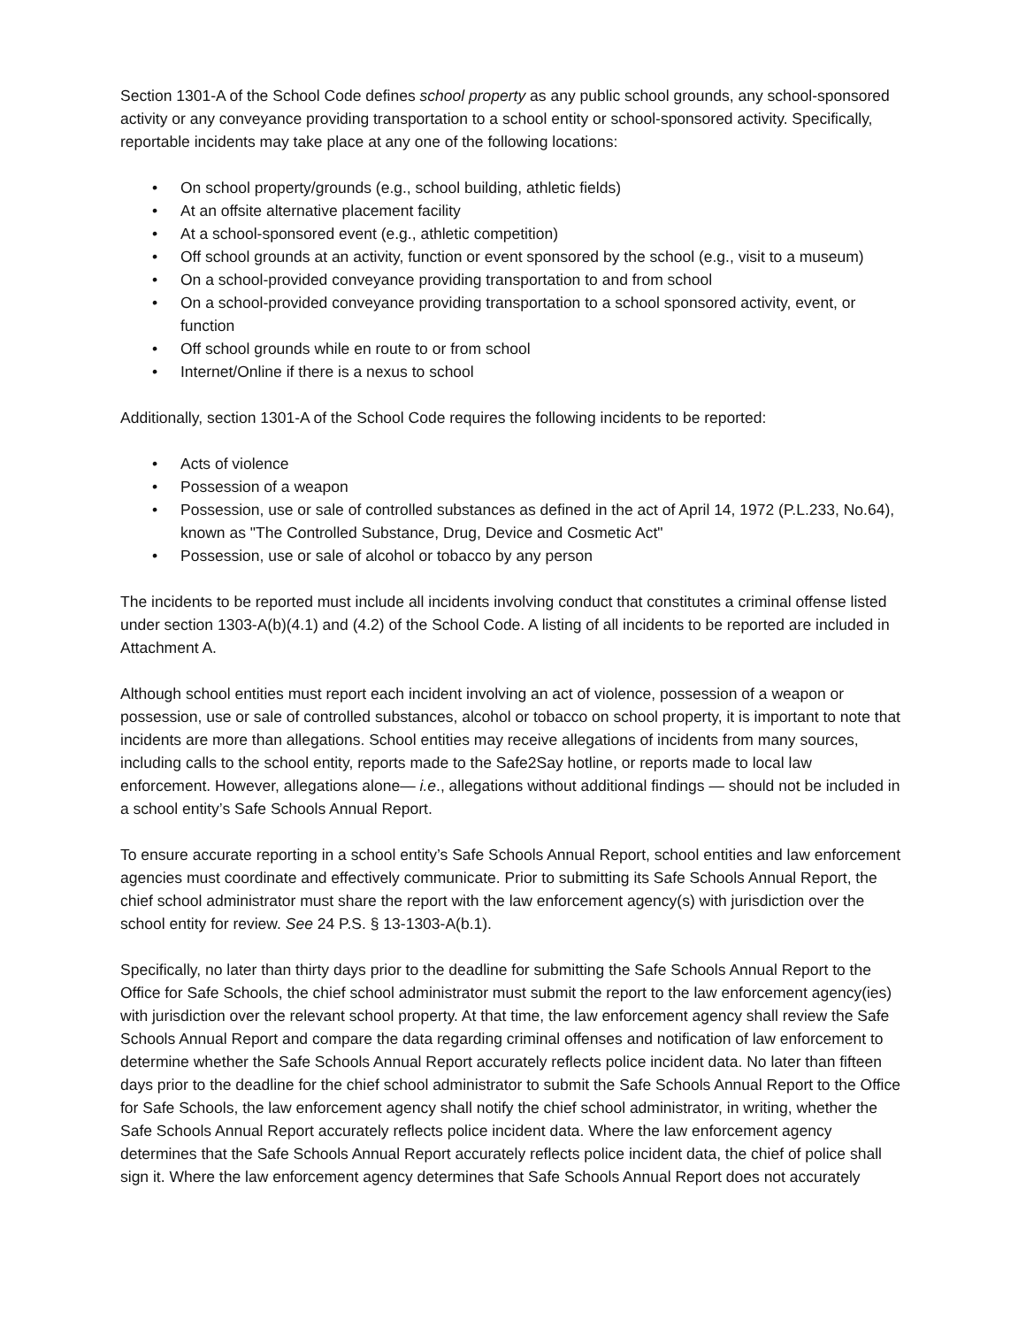Section 1301-A of the School Code defines school property as any public school grounds, any school-sponsored activity or any conveyance providing transportation to a school entity or school-sponsored activity. Specifically, reportable incidents may take place at any one of the following locations:
• On school property/grounds (e.g., school building, athletic fields)
• At an offsite alternative placement facility
• At a school-sponsored event (e.g., athletic competition)
• Off school grounds at an activity, function or event sponsored by the school (e.g., visit to a museum)
• On a school-provided conveyance providing transportation to and from school
• On a school-provided conveyance providing transportation to a school sponsored activity, event, or function
• Off school grounds while en route to or from school
• Internet/Online if there is a nexus to school
Additionally, section 1301-A of the School Code requires the following incidents to be reported:
• Acts of violence
• Possession of a weapon
• Possession, use or sale of controlled substances as defined in the act of April 14, 1972 (P.L.233, No.64), known as "The Controlled Substance, Drug, Device and Cosmetic Act"
• Possession, use or sale of alcohol or tobacco by any person
The incidents to be reported must include all incidents involving conduct that constitutes a criminal offense listed under section 1303-A(b)(4.1) and (4.2) of the School Code. A listing of all incidents to be reported are included in Attachment A.
Although school entities must report each incident involving an act of violence, possession of a weapon or possession, use or sale of controlled substances, alcohol or tobacco on school property, it is important to note that incidents are more than allegations. School entities may receive allegations of incidents from many sources, including calls to the school entity, reports made to the Safe2Say hotline, or reports made to local law enforcement. However, allegations alone— i.e., allegations without additional findings — should not be included in a school entity’s Safe Schools Annual Report.
To ensure accurate reporting in a school entity’s Safe Schools Annual Report, school entities and law enforcement agencies must coordinate and effectively communicate. Prior to submitting its Safe Schools Annual Report, the chief school administrator must share the report with the law enforcement agency(s) with jurisdiction over the school entity for review. See 24 P.S. § 13-1303-A(b.1).
Specifically, no later than thirty days prior to the deadline for submitting the Safe Schools Annual Report to the Office for Safe Schools, the chief school administrator must submit the report to the law enforcement agency(ies) with jurisdiction over the relevant school property. At that time, the law enforcement agency shall review the Safe Schools Annual Report and compare the data regarding criminal offenses and notification of law enforcement to determine whether the Safe Schools Annual Report accurately reflects police incident data. No later than fifteen days prior to the deadline for the chief school administrator to submit the Safe Schools Annual Report to the Office for Safe Schools, the law enforcement agency shall notify the chief school administrator, in writing, whether the Safe Schools Annual Report accurately reflects police incident data. Where the law enforcement agency determines that the Safe Schools Annual Report accurately reflects police incident data, the chief of police shall sign it. Where the law enforcement agency determines that Safe Schools Annual Report does not accurately